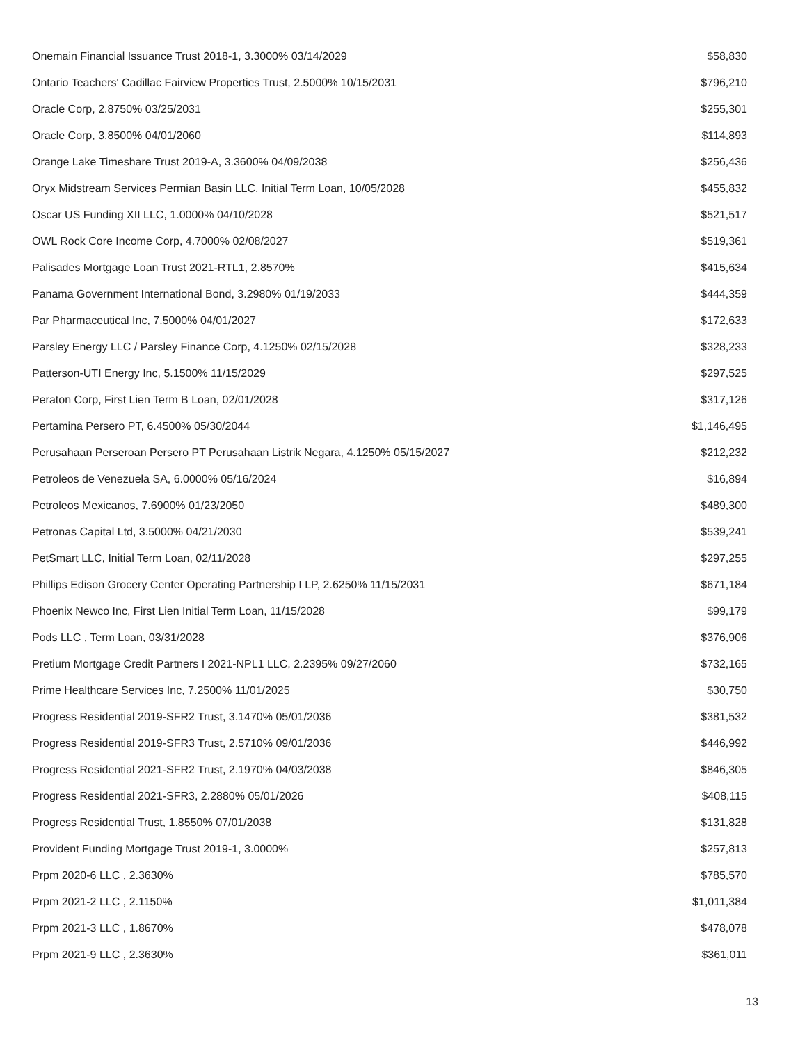| Onemain Financial Issuance Trust 2018-1, 3.3000% 03/14/2029 | $58,830 |
| Ontario Teachers' Cadillac Fairview Properties Trust, 2.5000% 10/15/2031 | $796,210 |
| Oracle Corp, 2.8750% 03/25/2031 | $255,301 |
| Oracle Corp, 3.8500% 04/01/2060 | $114,893 |
| Orange Lake Timeshare Trust 2019-A, 3.3600% 04/09/2038 | $256,436 |
| Oryx Midstream Services Permian Basin LLC, Initial Term Loan, 10/05/2028 | $455,832 |
| Oscar US Funding XII LLC, 1.0000% 04/10/2028 | $521,517 |
| OWL Rock Core Income Corp, 4.7000% 02/08/2027 | $519,361 |
| Palisades Mortgage Loan Trust 2021-RTL1, 2.8570% | $415,634 |
| Panama Government International Bond, 3.2980% 01/19/2033 | $444,359 |
| Par Pharmaceutical Inc, 7.5000% 04/01/2027 | $172,633 |
| Parsley Energy LLC / Parsley Finance Corp, 4.1250% 02/15/2028 | $328,233 |
| Patterson-UTI Energy Inc, 5.1500% 11/15/2029 | $297,525 |
| Peraton Corp, First Lien Term B Loan, 02/01/2028 | $317,126 |
| Pertamina Persero PT, 6.4500% 05/30/2044 | $1,146,495 |
| Perusahaan Perseroan Persero PT Perusahaan Listrik Negara, 4.1250% 05/15/2027 | $212,232 |
| Petroleos de Venezuela SA, 6.0000% 05/16/2024 | $16,894 |
| Petroleos Mexicanos, 7.6900% 01/23/2050 | $489,300 |
| Petronas Capital Ltd, 3.5000% 04/21/2030 | $539,241 |
| PetSmart LLC, Initial Term Loan, 02/11/2028 | $297,255 |
| Phillips Edison Grocery Center Operating Partnership I LP, 2.6250% 11/15/2031 | $671,184 |
| Phoenix Newco Inc, First Lien Initial Term Loan, 11/15/2028 | $99,179 |
| Pods LLC , Term Loan, 03/31/2028 | $376,906 |
| Pretium Mortgage Credit Partners I 2021-NPL1 LLC, 2.2395% 09/27/2060 | $732,165 |
| Prime Healthcare Services Inc, 7.2500% 11/01/2025 | $30,750 |
| Progress Residential 2019-SFR2 Trust, 3.1470% 05/01/2036 | $381,532 |
| Progress Residential 2019-SFR3 Trust, 2.5710% 09/01/2036 | $446,992 |
| Progress Residential 2021-SFR2 Trust, 2.1970% 04/03/2038 | $846,305 |
| Progress Residential 2021-SFR3, 2.2880% 05/01/2026 | $408,115 |
| Progress Residential Trust, 1.8550% 07/01/2038 | $131,828 |
| Provident Funding Mortgage Trust 2019-1, 3.0000% | $257,813 |
| Prpm 2020-6 LLC , 2.3630% | $785,570 |
| Prpm 2021-2 LLC , 2.1150% | $1,011,384 |
| Prpm 2021-3 LLC , 1.8670% | $478,078 |
| Prpm 2021-9 LLC , 2.3630% | $361,011 |
13